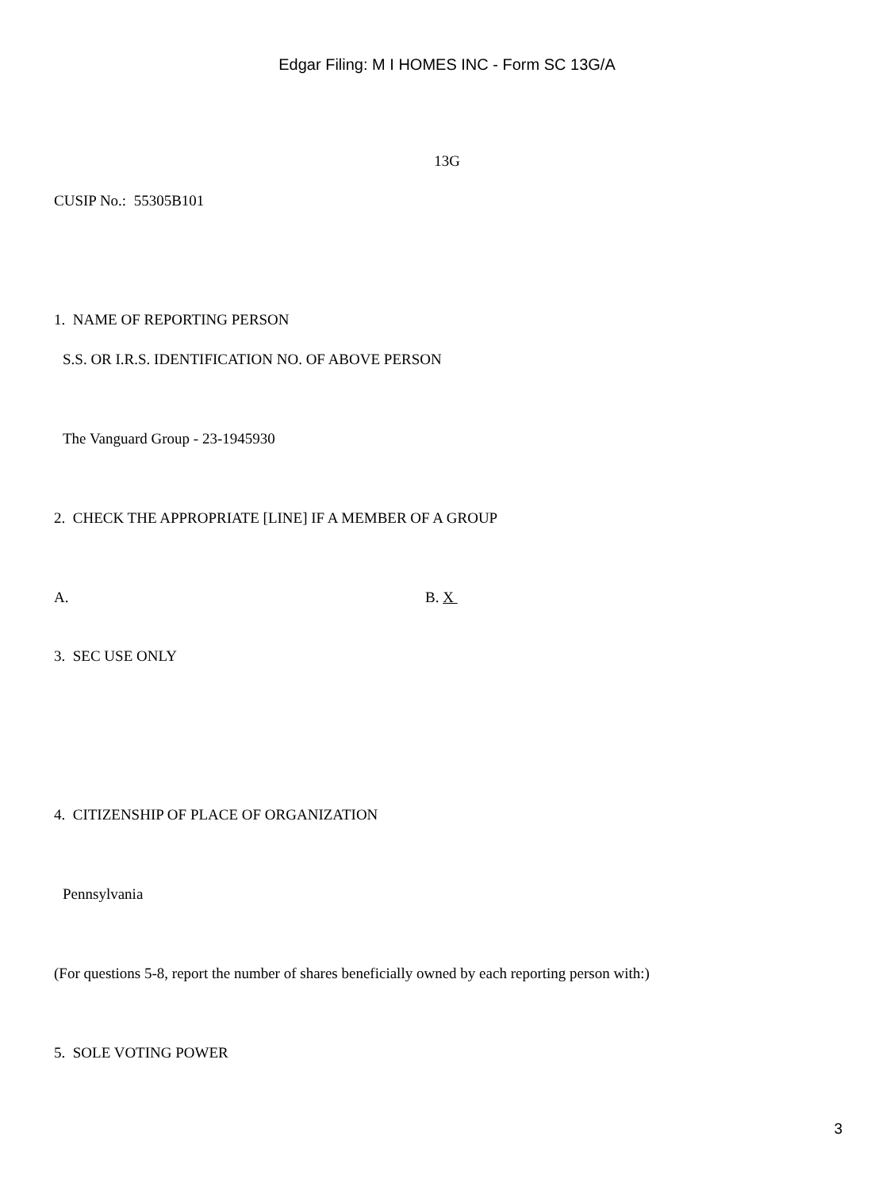Edgar Filing: M I HOMES INC - Form SC 13G/A
13G
CUSIP No.: 55305B101
1. NAME OF REPORTING PERSON
S.S. OR I.R.S. IDENTIFICATION NO. OF ABOVE PERSON
The Vanguard Group - 23-1945930
2. CHECK THE APPROPRIATE [LINE] IF A MEMBER OF A GROUP
A. B. X
3. SEC USE ONLY
4. CITIZENSHIP OF PLACE OF ORGANIZATION
Pennsylvania
(For questions 5-8, report the number of shares beneficially owned by each reporting person with:)
5. SOLE VOTING POWER
3